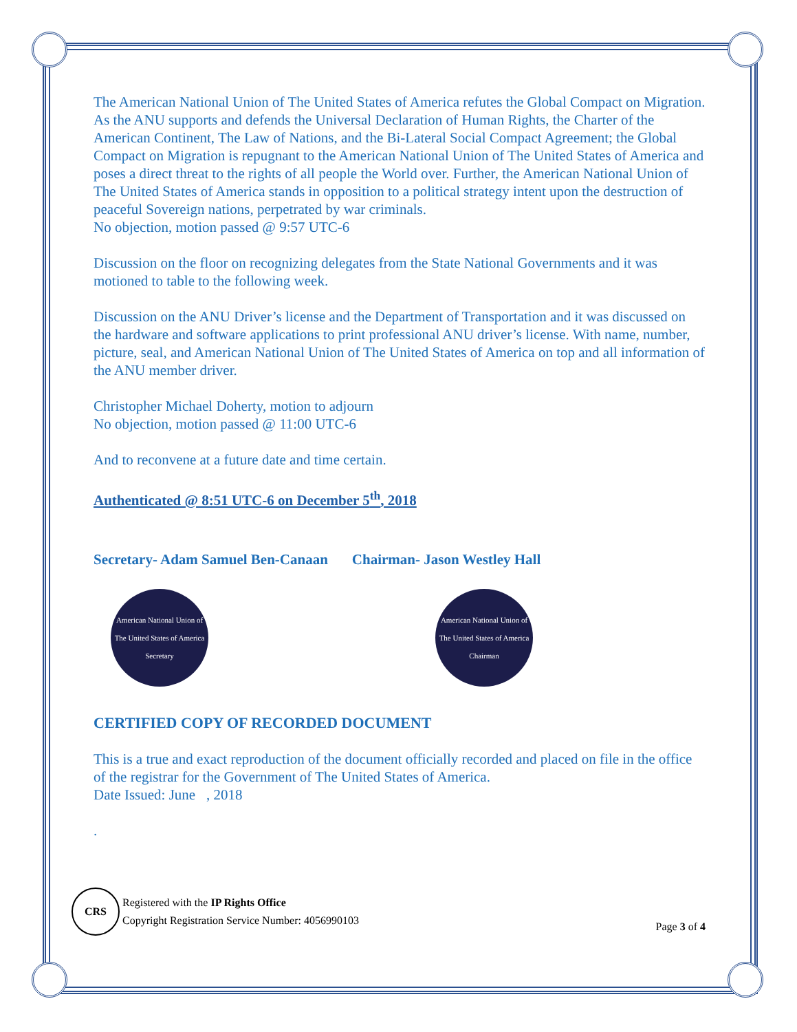The American National Union of The United States of America refutes the Global Compact on Migration. As the ANU supports and defends the Universal Declaration of Human Rights, the Charter of the American Continent, The Law of Nations, and the Bi-Lateral Social Compact Agreement; the Global Compact on Migration is repugnant to the American National Union of The United States of America and poses a direct threat to the rights of all people the World over. Further, the American National Union of The United States of America stands in opposition to a political strategy intent upon the destruction of peaceful Sovereign nations, perpetrated by war criminals.
No objection, motion passed @ 9:57 UTC-6
Discussion on the floor on recognizing delegates from the State National Governments and it was motioned to table to the following week.
Discussion on the ANU Driver’s license and the Department of Transportation and it was discussed on the hardware and software applications to print professional ANU driver’s license. With name, number, picture, seal, and American National Union of The United States of America on top and all information of the ANU member driver.
Christopher Michael Doherty, motion to adjourn
No objection, motion passed @ 11:00 UTC-6
And to reconvene at a future date and time certain.
Authenticated @ 8:51 UTC-6 on December 5<sup>th</sup>, 2018
Secretary- Adam Samuel Ben-Canaan Chairman- Jason Westley Hall
American National Union of The United States of America
Secretary
American National Union of The United States of America
Chairman
CERTIFIED COPY OF RECORDED DOCUMENT
This is a true and exact reproduction of the document officially recorded and placed on file in the office of the registrar for the Government of The United States of America.
Date Issued: June , 2018
.
CRS Registered with the IP Rights Office
Copyright Registration Service Number: 4056990103
Page 3 of 4